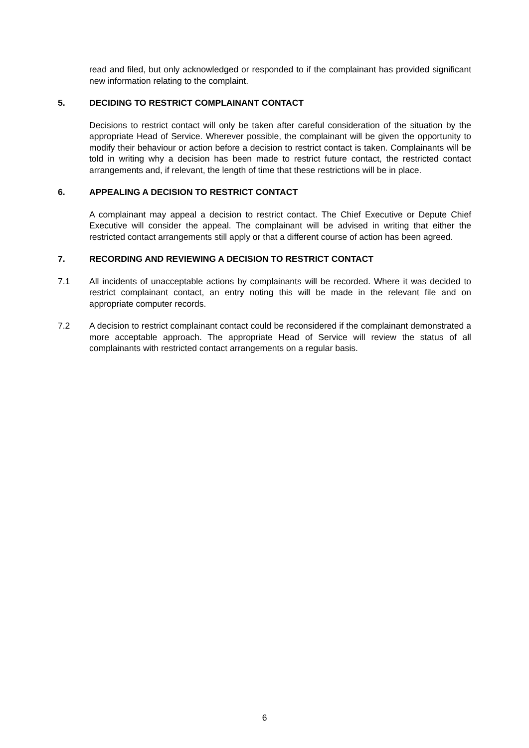read and filed, but only acknowledged or responded to if the complainant has provided significant new information relating to the complaint.
5. DECIDING TO RESTRICT COMPLAINANT CONTACT
Decisions to restrict contact will only be taken after careful consideration of the situation by the appropriate Head of Service. Wherever possible, the complainant will be given the opportunity to modify their behaviour or action before a decision to restrict contact is taken. Complainants will be told in writing why a decision has been made to restrict future contact, the restricted contact arrangements and, if relevant, the length of time that these restrictions will be in place.
6. APPEALING A DECISION TO RESTRICT CONTACT
A complainant may appeal a decision to restrict contact. The Chief Executive or Depute Chief Executive will consider the appeal. The complainant will be advised in writing that either the restricted contact arrangements still apply or that a different course of action has been agreed.
7. RECORDING AND REVIEWING A DECISION TO RESTRICT CONTACT
7.1 All incidents of unacceptable actions by complainants will be recorded. Where it was decided to restrict complainant contact, an entry noting this will be made in the relevant file and on appropriate computer records.
7.2 A decision to restrict complainant contact could be reconsidered if the complainant demonstrated a more acceptable approach. The appropriate Head of Service will review the status of all complainants with restricted contact arrangements on a regular basis.
6